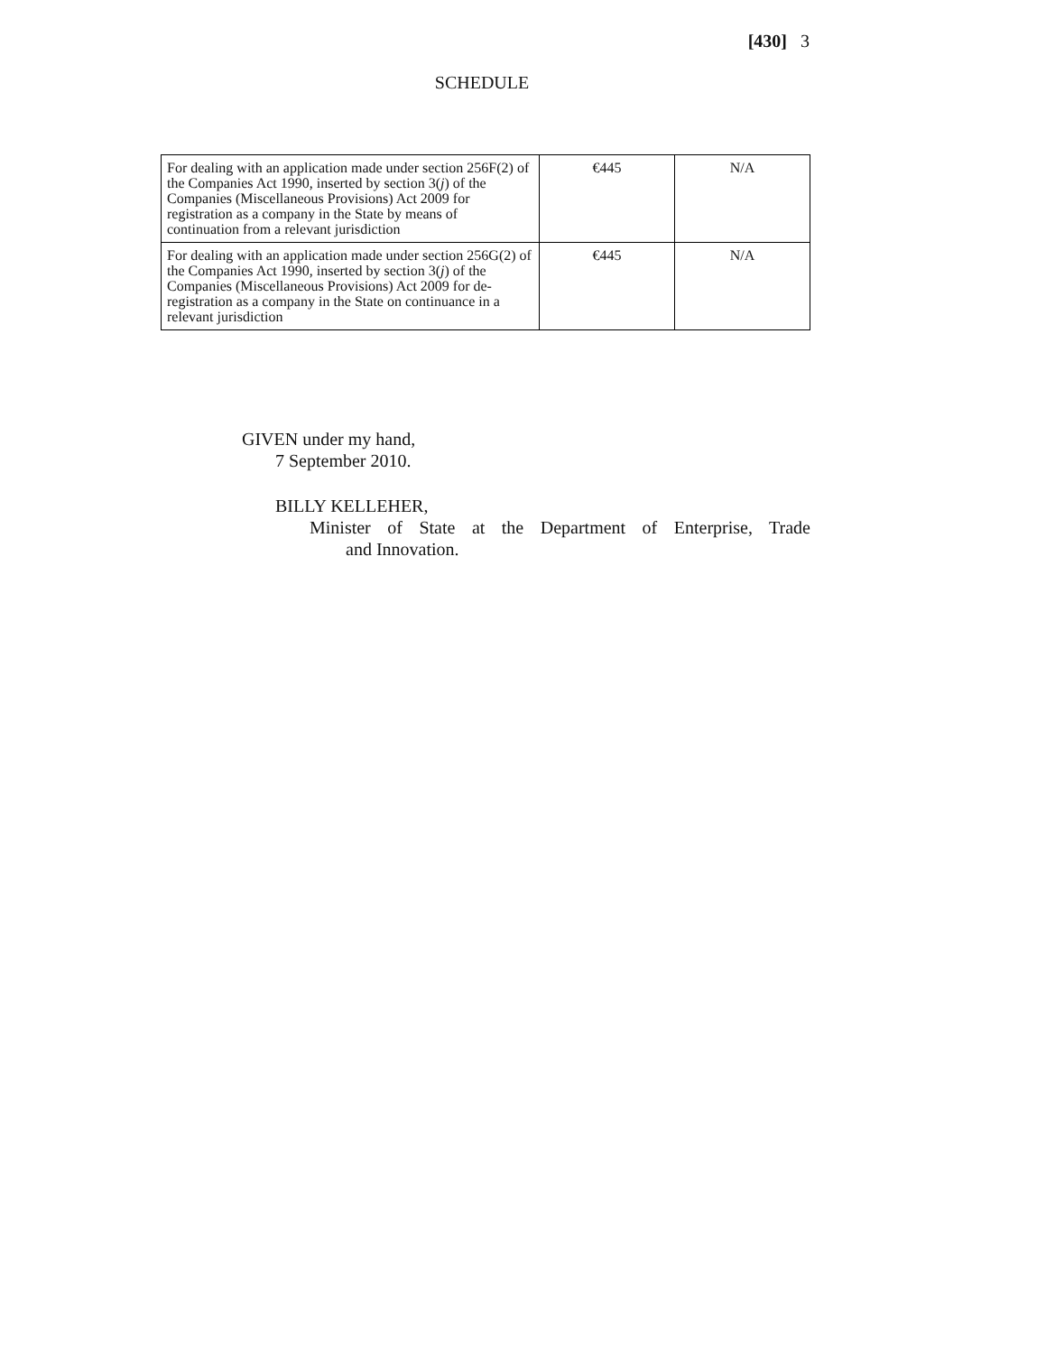[430] 3
SCHEDULE
| For dealing with an application made under section 256F(2) of the Companies Act 1990, inserted by section 3( j ) of the Companies (Miscellaneous Provisions) Act 2009 for registration as a company in the State by means of continuation from a relevant jurisdiction | €445 | N/A |
| For dealing with an application made under section 256G(2) of the Companies Act 1990, inserted by section 3( j ) of the Companies (Miscellaneous Provisions) Act 2009 for de-registration as a company in the State on continuance in a relevant jurisdiction | €445 | N/A |
GIVEN under my hand,
7 September 2010.
BILLY KELLEHER,
Minister of State at the Department of Enterprise, Trade
and Innovation.